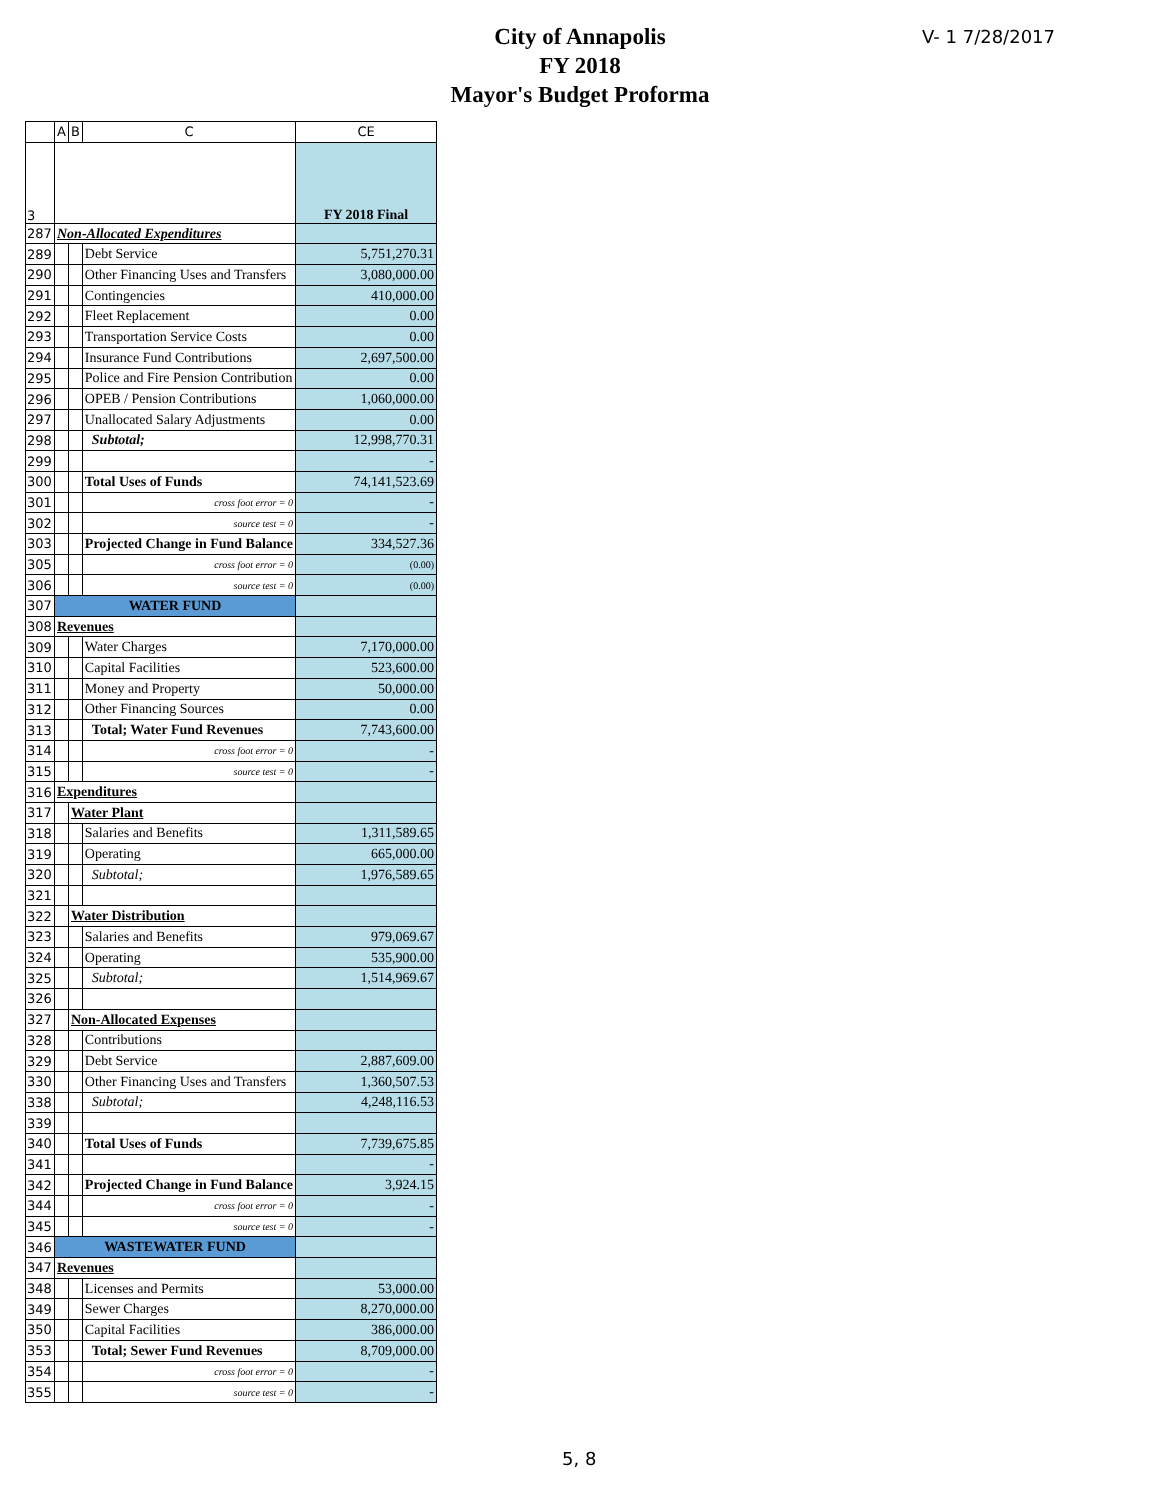City of Annapolis
FY 2018
Mayor's Budget Proforma
V- 1 7/28/2017
| | A | B | C | CE |
| --- | --- | --- | --- | --- |
| 3 | | | | FY 2018 Final |
| 287 | Non-Allocated Expenditures | | | |
| 289 | | | Debt Service | 5,751,270.31 |
| 290 | | | Other Financing Uses and Transfers | 3,080,000.00 |
| 291 | | | Contingencies | 410,000.00 |
| 292 | | | Fleet Replacement | 0.00 |
| 293 | | | Transportation Service Costs | 0.00 |
| 294 | | | Insurance Fund Contributions | 2,697,500.00 |
| 295 | | | Police and Fire Pension Contribution | 0.00 |
| 296 | | | OPEB / Pension Contributions | 1,060,000.00 |
| 297 | | | Unallocated Salary Adjustments | 0.00 |
| 298 | | | Subtotal; | 12,998,770.31 |
| 299 | | | | - |
| 300 | | | Total Uses of Funds | 74,141,523.69 |
| 301 | | | cross foot error = 0 | - |
| 302 | | | source test = 0 | - |
| 303 | | | Projected Change in Fund Balance | 334,527.36 |
| 305 | | | cross foot error = 0 | (0.00) |
| 306 | | | source test = 0 | (0.00) |
| 307 | WATER FUND | | | |
| 308 | Revenues | | | |
| 309 | | | Water Charges | 7,170,000.00 |
| 310 | | | Capital Facilities | 523,600.00 |
| 311 | | | Money and Property | 50,000.00 |
| 312 | | | Other Financing Sources | 0.00 |
| 313 | | | Total; Water Fund Revenues | 7,743,600.00 |
| 314 | | | cross foot error = 0 | - |
| 315 | | | source test = 0 | - |
| 316 | Expenditures | | | |
| 317 | | Water Plant | | |
| 318 | | | Salaries and Benefits | 1,311,589.65 |
| 319 | | | Operating | 665,000.00 |
| 320 | | | Subtotal; | 1,976,589.65 |
| 321 | | | | |
| 322 | | Water Distribution | | |
| 323 | | | Salaries and Benefits | 979,069.67 |
| 324 | | | Operating | 535,900.00 |
| 325 | | | Subtotal; | 1,514,969.67 |
| 326 | | | | |
| 327 | | Non-Allocated Expenses | | |
| 328 | | | Contributions | |
| 329 | | | Debt Service | 2,887,609.00 |
| 330 | | | Other Financing Uses and Transfers | 1,360,507.53 |
| 338 | | | Subtotal; | 4,248,116.53 |
| 339 | | | | |
| 340 | | | Total Uses of Funds | 7,739,675.85 |
| 341 | | | | - |
| 342 | | | Projected Change in Fund Balance | 3,924.15 |
| 344 | | | cross foot error = 0 | - |
| 345 | | | source test = 0 | - |
| 346 | WASTEWATER FUND | | | |
| 347 | Revenues | | | |
| 348 | | | Licenses and Permits | 53,000.00 |
| 349 | | | Sewer Charges | 8,270,000.00 |
| 350 | | | Capital Facilities | 386,000.00 |
| 353 | | | Total; Sewer Fund Revenues | 8,709,000.00 |
| 354 | | | cross foot error = 0 | - |
| 355 | | | source test = 0 | - |
5, 8